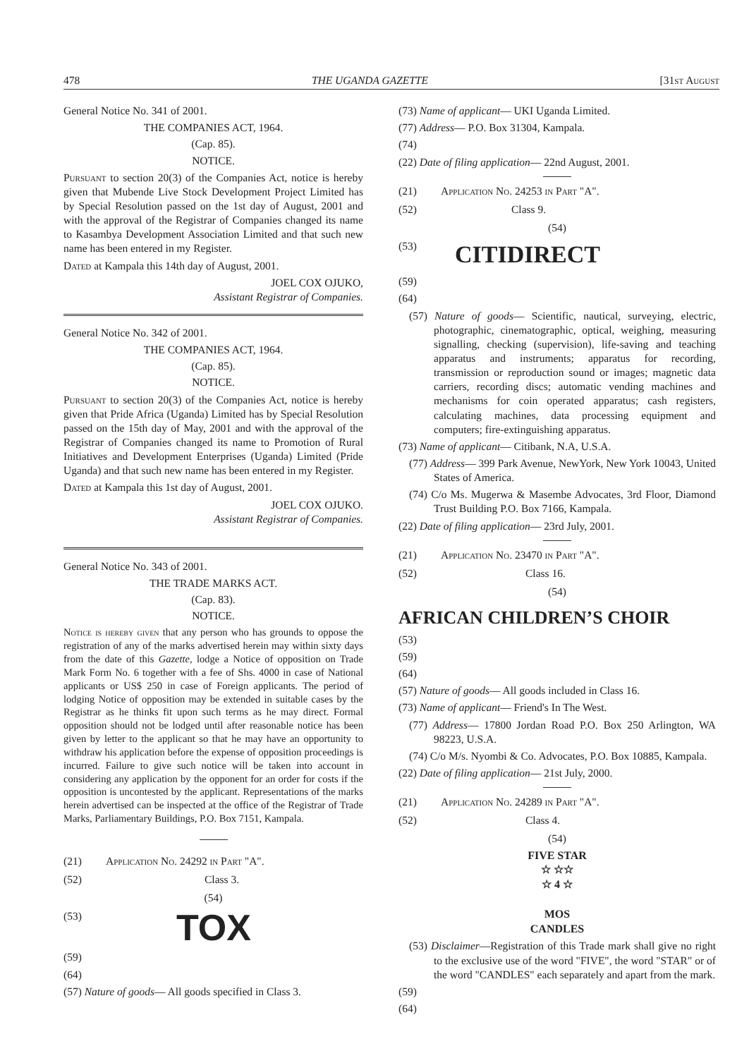478 THE UGANDA GAZETTE [31st August
General Notice No. 341 of 2001.
THE COMPANIES ACT, 1964.
(Cap. 85).
NOTICE.
Pursuant to section 20(3) of the Companies Act, notice is hereby given that Mubende Live Stock Development Project Limited has by Special Resolution passed on the 1st day of August, 2001 and with the approval of the Registrar of Companies changed its name to Kasambya Development Association Limited and that such new name has been entered in my Register.
Dated at Kampala this 14th day of August, 2001.
JOEL COX OJUKO,
Assistant Registrar of Companies.
General Notice No. 342 of 2001.
THE COMPANIES ACT, 1964.
(Cap. 85).
NOTICE.
Pursuant to section 20(3) of the Companies Act, notice is hereby given that Pride Africa (Uganda) Limited has by Special Resolution passed on the 15th day of May, 2001 and with the approval of the Registrar of Companies changed its name to Promotion of Rural Initiatives and Development Enterprises (Uganda) Limited (Pride Uganda) and that such new name has been entered in my Register.
Dated at Kampala this 1st day of August, 2001.
JOEL COX OJUKO.
Assistant Registrar of Companies.
General Notice No. 343 of 2001.
THE TRADE MARKS ACT.
(Cap. 83).
NOTICE.
Notice is hereby given that any person who has grounds to oppose the registration of any of the marks advertised herein may within sixty days from the date of this Gazette, lodge a Notice of opposition on Trade Mark Form No. 6 together with a fee of Shs. 4000 in case of National applicants or US$ 250 in case of Foreign applicants. The period of lodging Notice of opposition may be extended in suitable cases by the Registrar as he thinks fit upon such terms as he may direct. Formal opposition should not be lodged until after reasonable notice has been given by letter to the applicant so that he may have an opportunity to withdraw his application before the expense of opposition proceedings is incurred. Failure to give such notice will be taken into account in considering any application by the opponent for an order for costs if the opposition is uncontested by the applicant. Representations of the marks herein advertised can be inspected at the office of the Registrar of Trade Marks, Parliamentary Buildings, P.O. Box 7151, Kampala.
(21) Application No. 24292 in Part "A".
(52) Class 3.
(54)
(53) TOX
(59)
(64)
(57) Nature of goods— All goods specified in Class 3.
(73) Name of applicant— UKI Uganda Limited.
(77) Address— P.O. Box 31304, Kampala.
(74)
(22) Date of filing application— 22nd August, 2001.
(21) Application No. 24253 in Part "A".
(52) Class 9.
(54)
(53) CITIDIRECT
(59)
(64)
(57) Nature of goods— Scientific, nautical, surveying, electric, photographic, cinematographic, optical, weighing, measuring signalling, checking (supervision), life-saving and teaching apparatus and instruments; apparatus for recording, transmission or reproduction sound or images; magnetic data carriers, recording discs; automatic vending machines and mechanisms for coin operated apparatus; cash registers, calculating machines, data processing equipment and computers; fire-extinguishing apparatus.
(73) Name of applicant— Citibank, N.A, U.S.A.
(77) Address— 399 Park Avenue, NewYork, New York 10043, United States of America.
(74) C/o Ms. Mugerwa & Masembe Advocates, 3rd Floor, Diamond Trust Building P.O. Box 7166, Kampala.
(22) Date of filing application— 23rd July, 2001.
(21) Application No. 23470 in Part "A".
(52) Class 16.
(54)
AFRICAN CHILDREN’S CHOIR
(53)
(59)
(64)
(57) Nature of goods— All goods included in Class 16.
(73) Name of applicant— Friend's In The West.
(77) Address— 17800 Jordan Road P.O. Box 250 Arlington, WA 98223, U.S.A.
(74) C/o M/s. Nyombi & Co. Advocates, P.O. Box 10885, Kampala.
(22) Date of filing application— 21st July, 2000.
(21) Application No. 24289 in Part "A".
(52) Class 4.
(54)
FIVE STAR
☆ ☆☆
☆ 4 ☆
MOS
CANDLES
(53) Disclaimer—Registration of this Trade mark shall give no right to the exclusive use of the word "FIVE", the word "STAR" or of the word "CANDLES" each separately and apart from the mark.
(59)
(64)